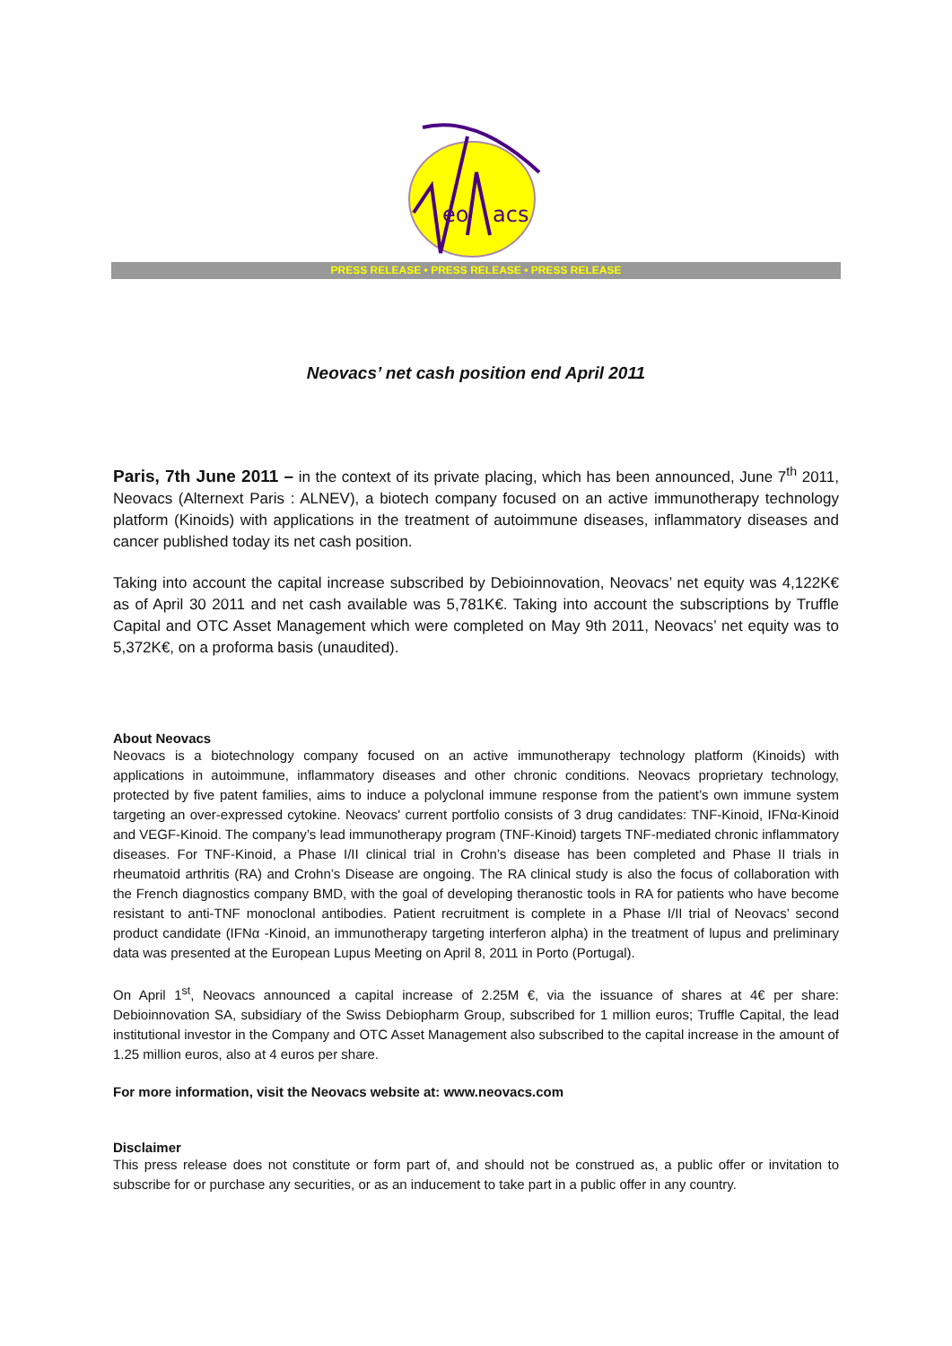eo
acs
PRESS RELEASE • PRESS RELEASE • PRESS RELEASE
Neovacs’ net cash position end April 2011
Paris, 7th June 2011 – in the context of its private placing, which has been announced, June 7<sup>th</sup> 2011, Neovacs (Alternext Paris : ALNEV), a biotech company focused on an active immunotherapy technology platform (Kinoids) with applications in the treatment of autoimmune diseases, inflammatory diseases and cancer published today its net cash position.
Taking into account the capital increase subscribed by Debioinnovation, Neovacs’ net equity was 4,122K€ as of April 30 2011 and net cash available was 5,781K€. Taking into account the subscriptions by Truffle Capital and OTC Asset Management which were completed on May 9th 2011, Neovacs’ net equity was to 5,372K€, on a proforma basis (unaudited).
About Neovacs
Neovacs is a biotechnology company focused on an active immunotherapy technology platform (Kinoids) with applications in autoimmune, inflammatory diseases and other chronic conditions. Neovacs proprietary technology, protected by five patent families, aims to induce a polyclonal immune response from the patient’s own immune system targeting an over-expressed cytokine. Neovacs' current portfolio consists of 3 drug candidates: TNF-Kinoid, IFNα-Kinoid and VEGF-Kinoid. The company’s lead immunotherapy program (TNF-Kinoid) targets TNF-mediated chronic inflammatory diseases. For TNF-Kinoid, a Phase I/II clinical trial in Crohn’s disease has been completed and Phase II trials in rheumatoid arthritis (RA) and Crohn’s Disease are ongoing. The RA clinical study is also the focus of collaboration with the French diagnostics company BMD, with the goal of developing theranostic tools in RA for patients who have become resistant to anti-TNF monoclonal antibodies. Patient recruitment is complete in a Phase I/II trial of Neovacs’ second product candidate (IFNα -Kinoid, an immunotherapy targeting interferon alpha) in the treatment of lupus and preliminary data was presented at the European Lupus Meeting on April 8, 2011 in Porto (Portugal).
On April 1<sup>st</sup>, Neovacs announced a capital increase of 2.25M €, via the issuance of shares at 4€ per share: Debioinnovation SA, subsidiary of the Swiss Debiopharm Group, subscribed for 1 million euros; Truffle Capital, the lead institutional investor in the Company and OTC Asset Management also subscribed to the capital increase in the amount of 1.25 million euros, also at 4 euros per share.
For more information, visit the Neovacs website at: www.neovacs.com
Disclaimer
This press release does not constitute or form part of, and should not be construed as, a public offer or invitation to subscribe for or purchase any securities, or as an inducement to take part in a public offer in any country.